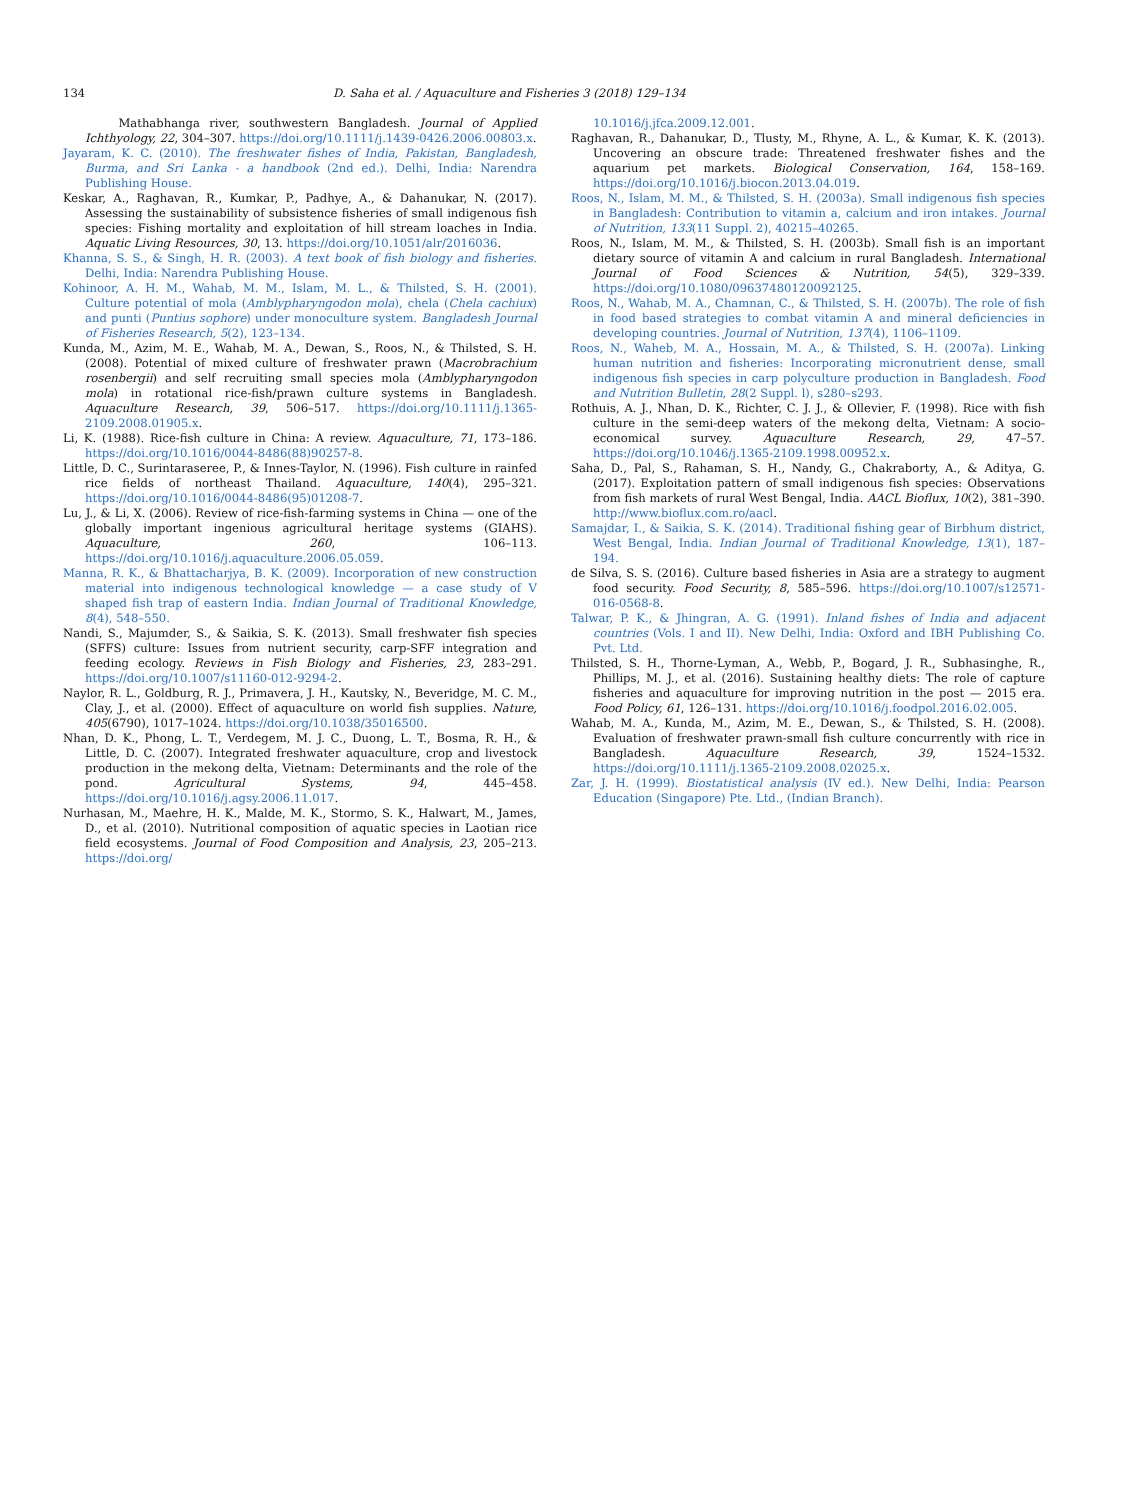134 D. Saha et al. / Aquaculture and Fisheries 3 (2018) 129–134
Mathabhanga river, southwestern Bangladesh. Journal of Applied Ichthyology, 22, 304–307. https://doi.org/10.1111/j.1439-0426.2006.00803.x.
Jayaram, K. C. (2010). The freshwater fishes of India, Pakistan, Bangladesh, Burma, and Sri Lanka - a handbook (2nd ed.). Delhi, India: Narendra Publishing House.
Keskar, A., Raghavan, R., Kumkar, P., Padhye, A., & Dahanukar, N. (2017). Assessing the sustainability of subsistence fisheries of small indigenous fish species: Fishing mortality and exploitation of hill stream loaches in India. Aquatic Living Resources, 30, 13. https://doi.org/10.1051/alr/2016036.
Khanna, S. S., & Singh, H. R. (2003). A text book of fish biology and fisheries. Delhi, India: Narendra Publishing House.
Kohinoor, A. H. M., Wahab, M. M., Islam, M. L., & Thilsted, S. H. (2001). Culture potential of mola (Amblypharyngodon mola), chela (Chela cachiux) and punti (Puntius sophore) under monoculture system. Bangladesh Journal of Fisheries Research, 5(2), 123–134.
Kunda, M., Azim, M. E., Wahab, M. A., Dewan, S., Roos, N., & Thilsted, S. H. (2008). Potential of mixed culture of freshwater prawn (Macrobrachium rosenbergii) and self recruiting small species mola (Amblypharyngodon mola) in rotational rice-fish/prawn culture systems in Bangladesh. Aquaculture Research, 39, 506–517. https://doi.org/10.1111/j.1365-2109.2008.01905.x.
Li, K. (1988). Rice-fish culture in China: A review. Aquaculture, 71, 173–186. https://doi.org/10.1016/0044-8486(88)90257-8.
Little, D. C., Surintaraseree, P., & Innes-Taylor, N. (1996). Fish culture in rainfed rice fields of northeast Thailand. Aquaculture, 140(4), 295–321. https://doi.org/10.1016/0044-8486(95)01208-7.
Lu, J., & Li, X. (2006). Review of rice-fish-farming systems in China — one of the globally important ingenious agricultural heritage systems (GIAHS). Aquaculture, 260, 106–113. https://doi.org/10.1016/j.aquaculture.2006.05.059.
Manna, R. K., & Bhattacharjya, B. K. (2009). Incorporation of new construction material into indigenous technological knowledge — a case study of V shaped fish trap of eastern India. Indian Journal of Traditional Knowledge, 8(4), 548–550.
Nandi, S., Majumder, S., & Saikia, S. K. (2013). Small freshwater fish species (SFFS) culture: Issues from nutrient security, carp-SFF integration and feeding ecology. Reviews in Fish Biology and Fisheries, 23, 283–291. https://doi.org/10.1007/s11160-012-9294-2.
Naylor, R. L., Goldburg, R. J., Primavera, J. H., Kautsky, N., Beveridge, M. C. M., Clay, J., et al. (2000). Effect of aquaculture on world fish supplies. Nature, 405(6790), 1017–1024. https://doi.org/10.1038/35016500.
Nhan, D. K., Phong, L. T., Verdegem, M. J. C., Duong, L. T., Bosma, R. H., & Little, D. C. (2007). Integrated freshwater aquaculture, crop and livestock production in the mekong delta, Vietnam: Determinants and the role of the pond. Agricultural Systems, 94, 445–458. https://doi.org/10.1016/j.agsy.2006.11.017.
Nurhasan, M., Maehre, H. K., Malde, M. K., Stormo, S. K., Halwart, M., James, D., et al. (2010). Nutritional composition of aquatic species in Laotian rice field ecosystems. Journal of Food Composition and Analysis, 23, 205–213. https://doi.org/
10.1016/j.jfca.2009.12.001.
Raghavan, R., Dahanukar, D., Tlusty, M., Rhyne, A. L., & Kumar, K. K. (2013). Uncovering an obscure trade: Threatened freshwater fishes and the aquarium pet markets. Biological Conservation, 164, 158–169. https://doi.org/10.1016/j.biocon.2013.04.019.
Roos, N., Islam, M. M., & Thilsted, S. H. (2003a). Small indigenous fish species in Bangladesh: Contribution to vitamin a, calcium and iron intakes. Journal of Nutrition, 133(11 Suppl. 2), 40215–40265.
Roos, N., Islam, M. M., & Thilsted, S. H. (2003b). Small fish is an important dietary source of vitamin A and calcium in rural Bangladesh. International Journal of Food Sciences & Nutrition, 54(5), 329–339. https://doi.org/10.1080/09637480120092125.
Roos, N., Wahab, M. A., Chamnan, C., & Thilsted, S. H. (2007b). The role of fish in food based strategies to combat vitamin A and mineral deficiencies in developing countries. Journal of Nutrition, 137(4), 1106–1109.
Roos, N., Waheb, M. A., Hossain, M. A., & Thilsted, S. H. (2007a). Linking human nutrition and fisheries: Incorporating micronutrient dense, small indigenous fish species in carp polyculture production in Bangladesh. Food and Nutrition Bulletin, 28(2 Suppl. l), s280–s293.
Rothuis, A. J., Nhan, D. K., Richter, C. J. J., & Ollevier, F. (1998). Rice with fish culture in the semi-deep waters of the mekong delta, Vietnam: A socio-economical survey. Aquaculture Research, 29, 47–57. https://doi.org/10.1046/j.1365-2109.1998.00952.x.
Saha, D., Pal, S., Rahaman, S. H., Nandy, G., Chakraborty, A., & Aditya, G. (2017). Exploitation pattern of small indigenous fish species: Observations from fish markets of rural West Bengal, India. AACL Bioflux, 10(2), 381–390. http://www.bioflux.com.ro/aacl.
Samajdar, I., & Saikia, S. K. (2014). Traditional fishing gear of Birbhum district, West Bengal, India. Indian Journal of Traditional Knowledge, 13(1), 187–194.
de Silva, S. S. (2016). Culture based fisheries in Asia are a strategy to augment food security. Food Security, 8, 585–596. https://doi.org/10.1007/s12571-016-0568-8.
Talwar, P. K., & Jhingran, A. G. (1991). Inland fishes of India and adjacent countries (Vols. I and II). New Delhi, India: Oxford and IBH Publishing Co. Pvt. Ltd.
Thilsted, S. H., Thorne-Lyman, A., Webb, P., Bogard, J. R., Subhasinghe, R., Phillips, M. J., et al. (2016). Sustaining healthy diets: The role of capture fisheries and aquaculture for improving nutrition in the post — 2015 era. Food Policy, 61, 126–131. https://doi.org/10.1016/j.foodpol.2016.02.005.
Wahab, M. A., Kunda, M., Azim, M. E., Dewan, S., & Thilsted, S. H. (2008). Evaluation of freshwater prawn-small fish culture concurrently with rice in Bangladesh. Aquaculture Research, 39, 1524–1532. https://doi.org/10.1111/j.1365-2109.2008.02025.x.
Zar, J. H. (1999). Biostatistical analysis (IV ed.). New Delhi, India: Pearson Education (Singapore) Pte. Ltd., (Indian Branch).